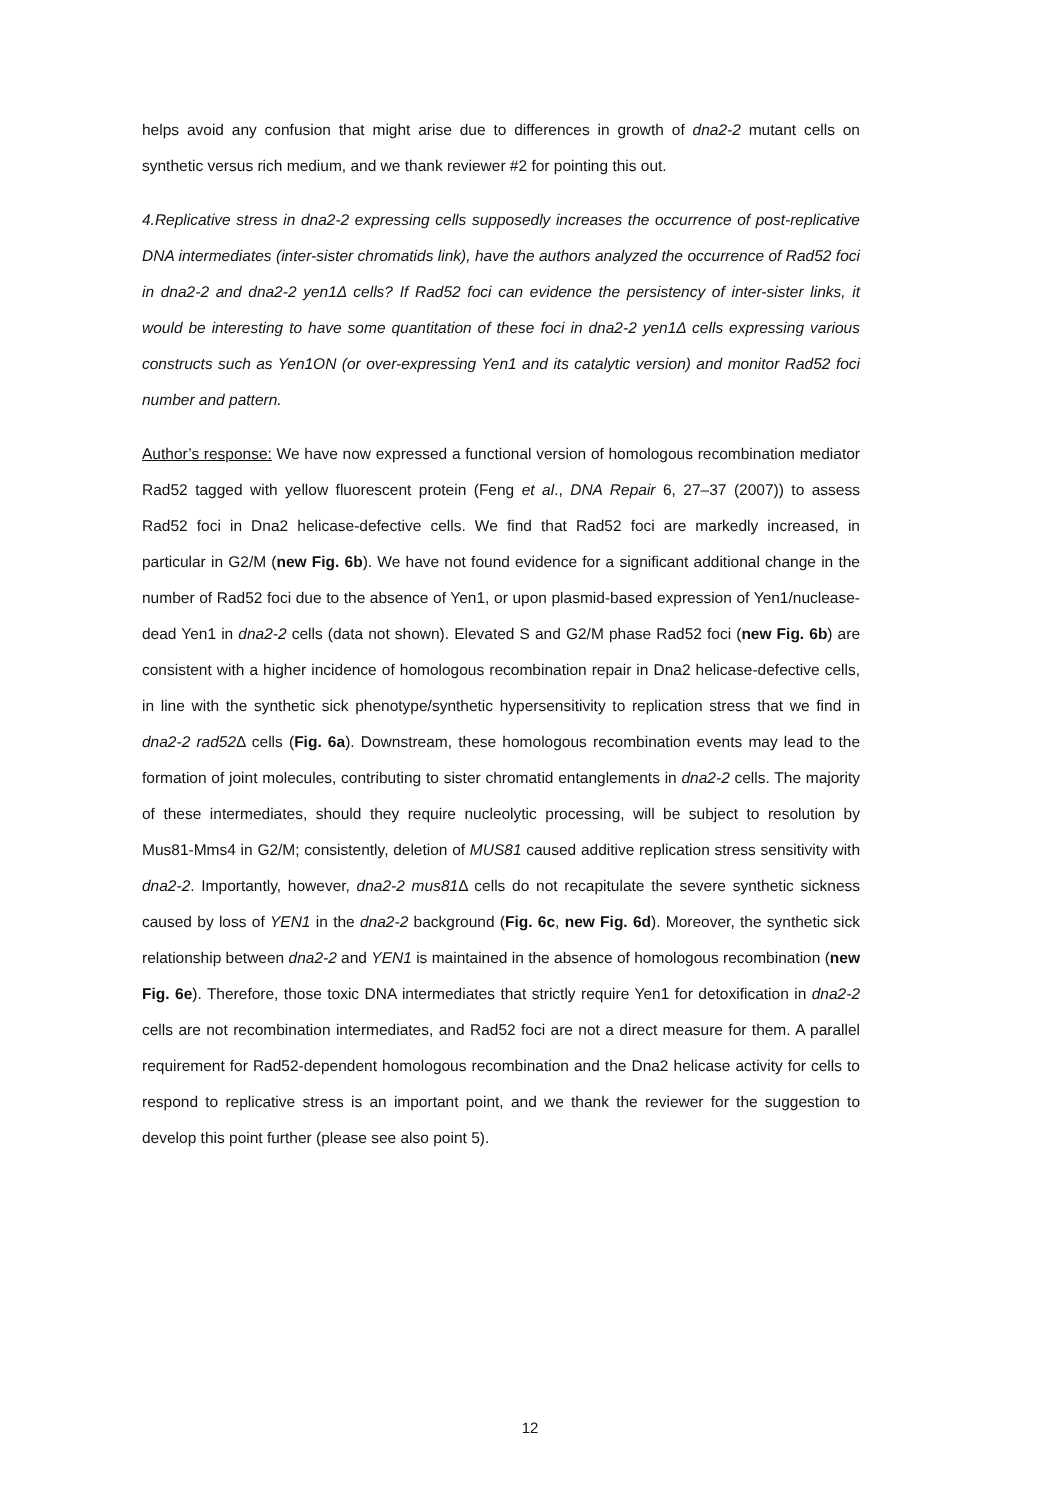helps avoid any confusion that might arise due to differences in growth of dna2-2 mutant cells on synthetic versus rich medium, and we thank reviewer #2 for pointing this out.
4.Replicative stress in dna2-2 expressing cells supposedly increases the occurrence of post-replicative DNA intermediates (inter-sister chromatids link), have the authors analyzed the occurrence of Rad52 foci in dna2-2 and dna2-2 yen1Δ cells? If Rad52 foci can evidence the persistency of inter-sister links, it would be interesting to have some quantitation of these foci in dna2-2 yen1Δ cells expressing various constructs such as Yen1ON (or over-expressing Yen1 and its catalytic version) and monitor Rad52 foci number and pattern.
Author’s response: We have now expressed a functional version of homologous recombination mediator Rad52 tagged with yellow fluorescent protein (Feng et al., DNA Repair 6, 27–37 (2007)) to assess Rad52 foci in Dna2 helicase-defective cells. We find that Rad52 foci are markedly increased, in particular in G2/M (new Fig. 6b). We have not found evidence for a significant additional change in the number of Rad52 foci due to the absence of Yen1, or upon plasmid-based expression of Yen1/nuclease-dead Yen1 in dna2-2 cells (data not shown). Elevated S and G2/M phase Rad52 foci (new Fig. 6b) are consistent with a higher incidence of homologous recombination repair in Dna2 helicase-defective cells, in line with the synthetic sick phenotype/synthetic hypersensitivity to replication stress that we find in dna2-2 rad52 Δ cells (Fig. 6a). Downstream, these homologous recombination events may lead to the formation of joint molecules, contributing to sister chromatid entanglements in dna2-2 cells. The majority of these intermediates, should they require nucleolytic processing, will be subject to resolution by Mus81-Mms4 in G2/M; consistently, deletion of MUS81 caused additive replication stress sensitivity with dna2-2. Importantly, however, dna2-2 mus81 Δ cells do not recapitulate the severe synthetic sickness caused by loss of YEN1 in the dna2-2 background (Fig. 6c, new Fig. 6d). Moreover, the synthetic sick relationship between dna2-2 and YEN1 is maintained in the absence of homologous recombination (new Fig. 6e). Therefore, those toxic DNA intermediates that strictly require Yen1 for detoxification in dna2-2 cells are not recombination intermediates, and Rad52 foci are not a direct measure for them. A parallel requirement for Rad52-dependent homologous recombination and the Dna2 helicase activity for cells to respond to replicative stress is an important point, and we thank the reviewer for the suggestion to develop this point further (please see also point 5).
12